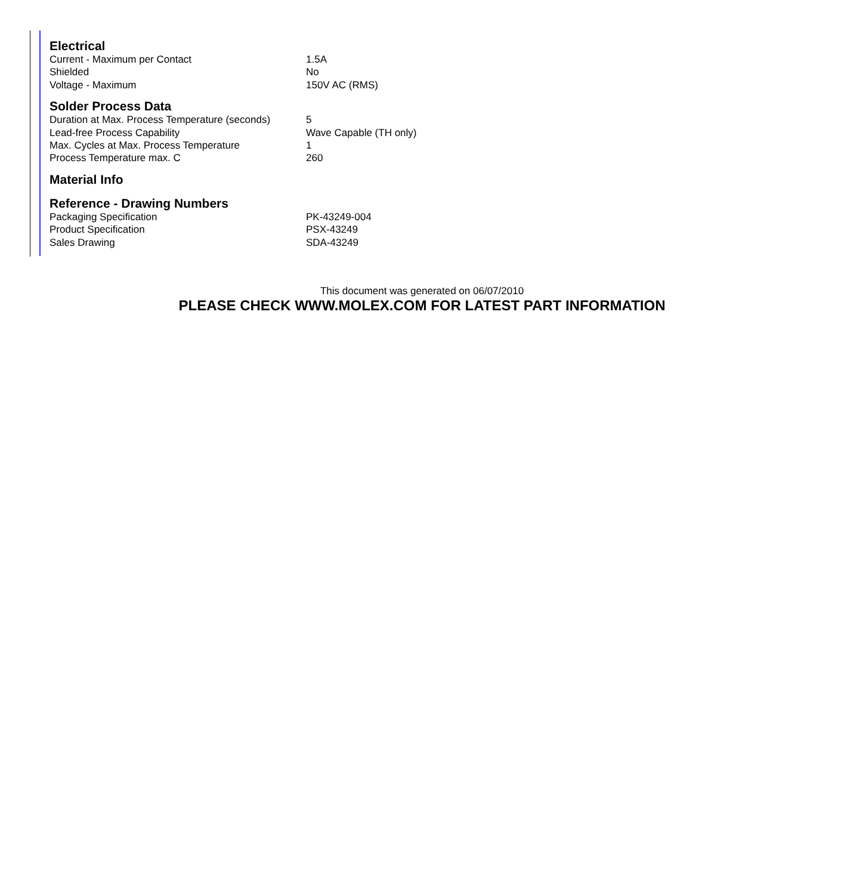Electrical
| Current - Maximum per Contact | 1.5A |
| Shielded | No |
| Voltage - Maximum | 150V AC (RMS) |
Solder Process Data
| Duration at Max. Process Temperature (seconds) | 5 |
| Lead-free Process Capability | Wave Capable (TH only) |
| Max. Cycles at Max. Process Temperature | 1 |
| Process Temperature max. C | 260 |
Material Info
Reference - Drawing Numbers
| Packaging Specification | PK-43249-004 |
| Product Specification | PSX-43249 |
| Sales Drawing | SDA-43249 |
This document was generated on 06/07/2010
PLEASE CHECK WWW.MOLEX.COM FOR LATEST PART INFORMATION